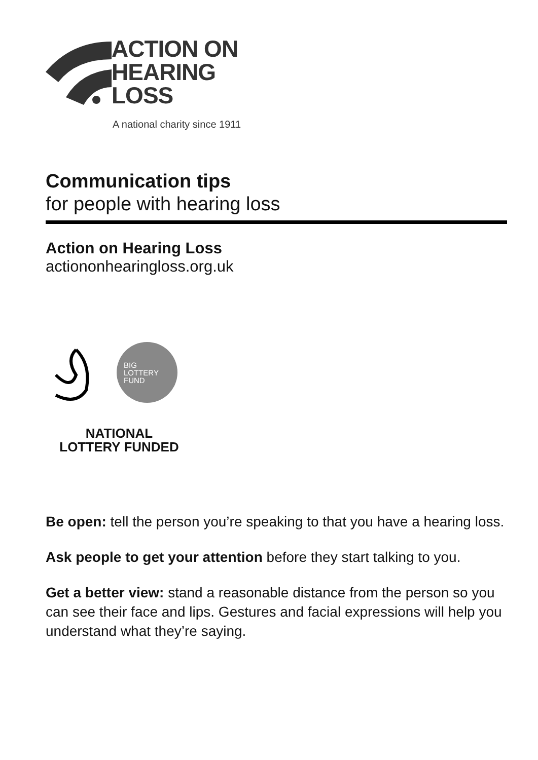ACTION ON
HEARING
LOSS
A national charity since 1911
Communication tips
for people with hearing loss
Action on Hearing Loss
actiononhearingloss.org.uk
BIG
LOTTERY
FUND
NATIONAL
LOTTERY FUNDED
Be open: tell the person you’re speaking to that you have a hearing loss.
Ask people to get your attention before they start talking to you.
Get a better view: stand a reasonable distance from the person so you can see their face and lips. Gestures and facial expressions will help you understand what they’re saying.